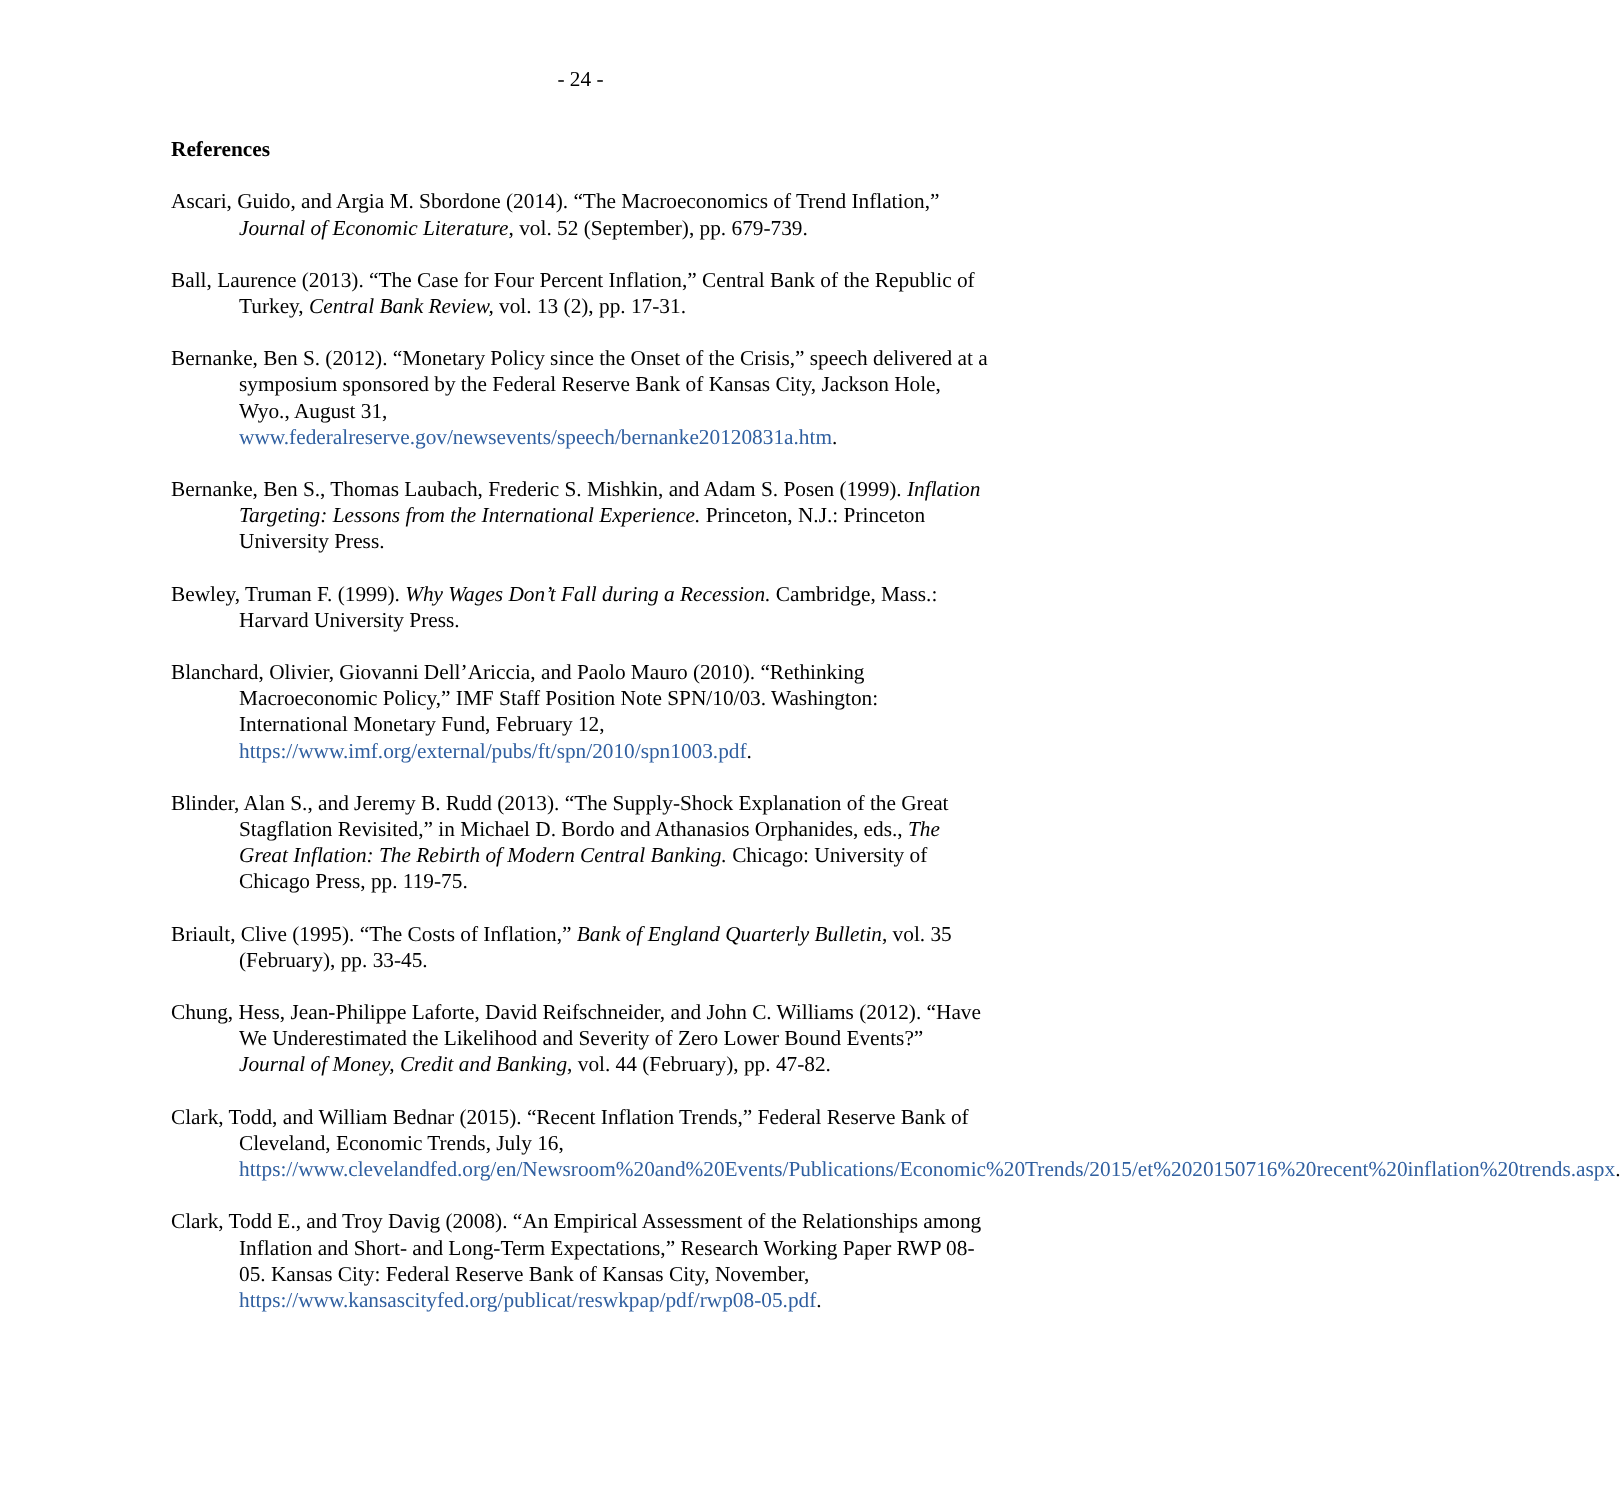- 24 -
References
Ascari, Guido, and Argia M. Sbordone (2014). “The Macroeconomics of Trend Inflation,” Journal of Economic Literature, vol. 52 (September), pp. 679-739.
Ball, Laurence (2013). “The Case for Four Percent Inflation,” Central Bank of the Republic of Turkey, Central Bank Review, vol. 13 (2), pp. 17-31.
Bernanke, Ben S. (2012). “Monetary Policy since the Onset of the Crisis,” speech delivered at a symposium sponsored by the Federal Reserve Bank of Kansas City, Jackson Hole, Wyo., August 31, www.federalreserve.gov/newsevents/speech/bernanke20120831a.htm.
Bernanke, Ben S., Thomas Laubach, Frederic S. Mishkin, and Adam S. Posen (1999). Inflation Targeting: Lessons from the International Experience. Princeton, N.J.: Princeton University Press.
Bewley, Truman F. (1999). Why Wages Don’t Fall during a Recession. Cambridge, Mass.: Harvard University Press.
Blanchard, Olivier, Giovanni Dell’Ariccia, and Paolo Mauro (2010). “Rethinking Macroeconomic Policy,” IMF Staff Position Note SPN/10/03. Washington: International Monetary Fund, February 12, https://www.imf.org/external/pubs/ft/spn/2010/spn1003.pdf.
Blinder, Alan S., and Jeremy B. Rudd (2013). “The Supply-Shock Explanation of the Great Stagflation Revisited,” in Michael D. Bordo and Athanasios Orphanides, eds., The Great Inflation: The Rebirth of Modern Central Banking. Chicago: University of Chicago Press, pp. 119-75.
Briault, Clive (1995). “The Costs of Inflation,” Bank of England Quarterly Bulletin, vol. 35 (February), pp. 33-45.
Chung, Hess, Jean-Philippe Laforte, David Reifschneider, and John C. Williams (2012). “Have We Underestimated the Likelihood and Severity of Zero Lower Bound Events?” Journal of Money, Credit and Banking, vol. 44 (February), pp. 47-82.
Clark, Todd, and William Bednar (2015). “Recent Inflation Trends,” Federal Reserve Bank of Cleveland, Economic Trends, July 16, https://www.clevelandfed.org/en/Newsroom%20and%20Events/Publications/Economic%20Trends/2015/et%2020150716%20recent%20inflation%20trends.aspx.
Clark, Todd E., and Troy Davig (2008). “An Empirical Assessment of the Relationships among Inflation and Short- and Long-Term Expectations,” Research Working Paper RWP 08-05. Kansas City: Federal Reserve Bank of Kansas City, November, https://www.kansascityfed.org/publicat/reswkpap/pdf/rwp08-05.pdf.